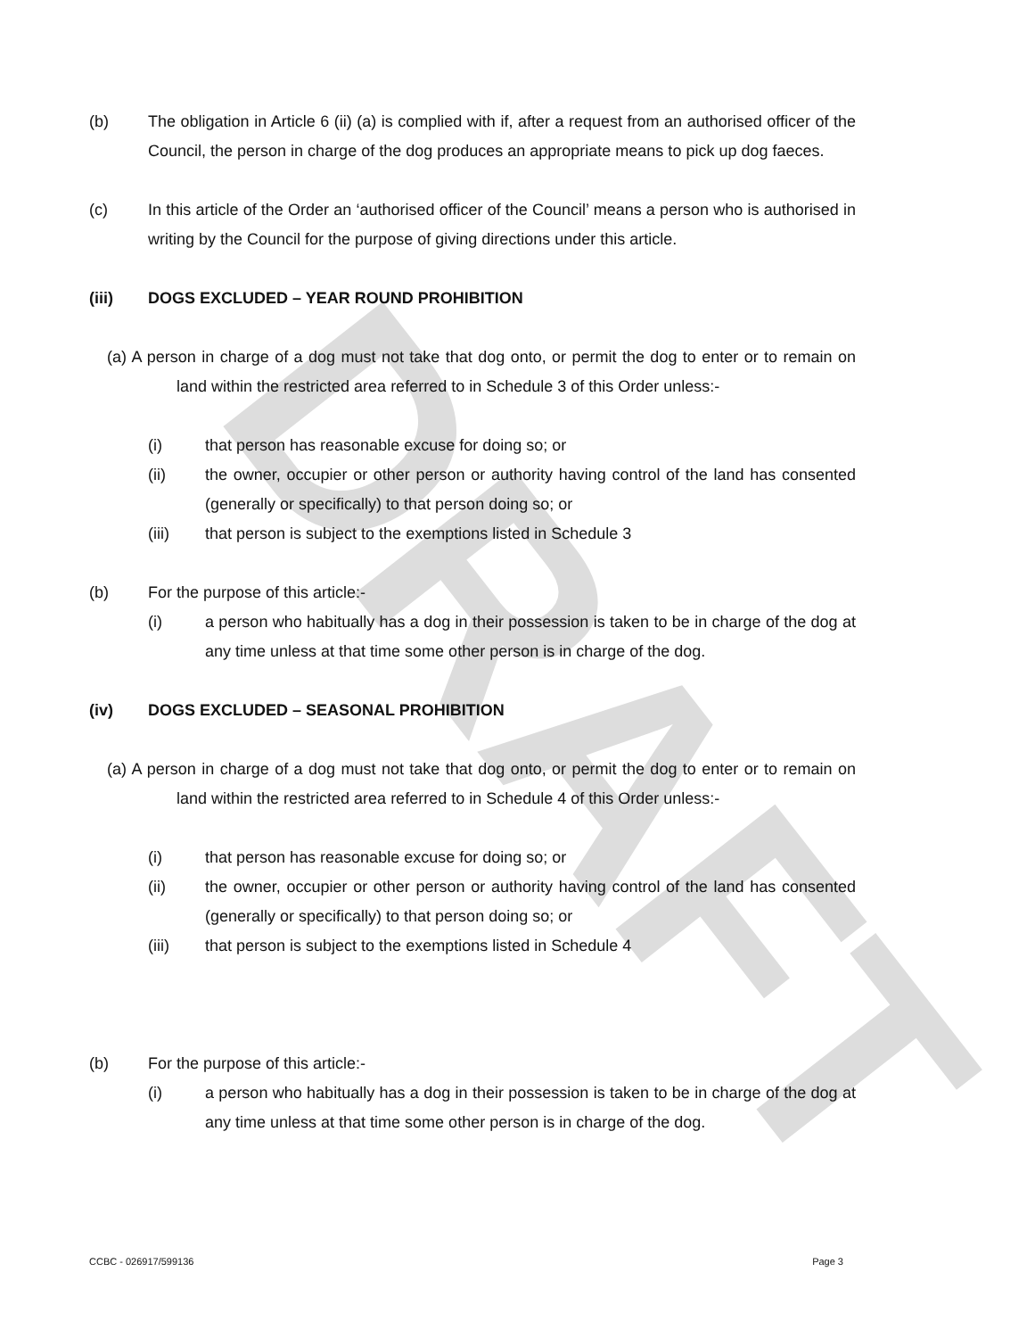DRAFT
(b) The obligation in Article 6 (ii) (a) is complied with if, after a request from an authorised officer of the Council, the person in charge of the dog produces an appropriate means to pick up dog faeces.
(c) In this article of the Order an ‘authorised officer of the Council’ means a person who is authorised in writing by the Council for the purpose of giving directions under this article.
(iii) DOGS EXCLUDED – YEAR ROUND PROHIBITION
(a) A person in charge of a dog must not take that dog onto, or permit the dog to enter or to remain on land within the restricted area referred to in Schedule 3 of this Order unless:-
(i) that person has reasonable excuse for doing so; or
(ii) the owner, occupier or other person or authority having control of the land has consented (generally or specifically) to that person doing so; or
(iii) that person is subject to the exemptions listed in Schedule 3
(b) For the purpose of this article:-
(i) a person who habitually has a dog in their possession is taken to be in charge of the dog at any time unless at that time some other person is in charge of the dog.
(iv) DOGS EXCLUDED – SEASONAL PROHIBITION
(a) A person in charge of a dog must not take that dog onto, or permit the dog to enter or to remain on land within the restricted area referred to in Schedule 4 of this Order unless:-
(i) that person has reasonable excuse for doing so; or
(ii) the owner, occupier or other person or authority having control of the land has consented (generally or specifically) to that person doing so; or
(iii) that person is subject to the exemptions listed in Schedule 4
(b) For the purpose of this article:-
(i) a person who habitually has a dog in their possession is taken to be in charge of the dog at any time unless at that time some other person is in charge of the dog.
CCBC - 026917/599136 Page 3